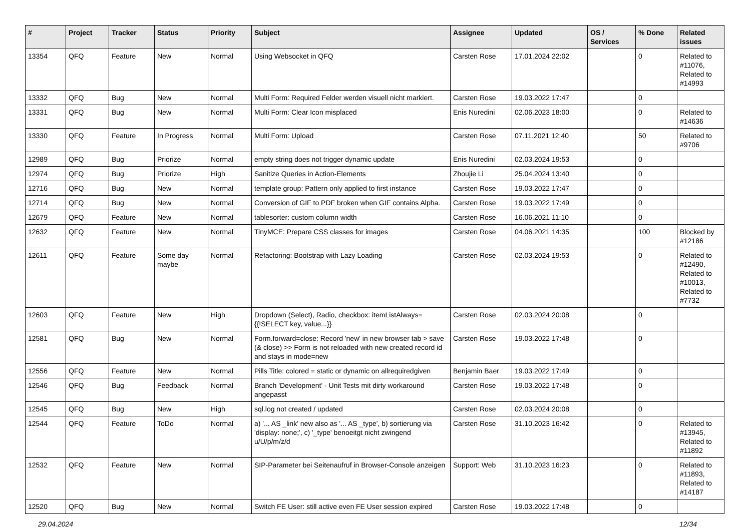| # | Project | Tracker | Status | Priority | Subject | Assignee | Updated | OS / Services | % Done | Related issues |
| --- | --- | --- | --- | --- | --- | --- | --- | --- | --- | --- |
| 13354 | QFQ | Feature | New | Normal | Using Websocket in QFQ | Carsten Rose | 17.01.2024 22:02 | | 0 | Related to #11076, Related to #14993 |
| 13332 | QFQ | Bug | New | Normal | Multi Form: Required Felder werden visuell nicht markiert. | Carsten Rose | 19.03.2022 17:47 | | 0 | |
| 13331 | QFQ | Bug | New | Normal | Multi Form: Clear Icon misplaced | Enis Nuredini | 02.06.2023 18:00 | | 0 | Related to #14636 |
| 13330 | QFQ | Feature | In Progress | Normal | Multi Form: Upload | Carsten Rose | 07.11.2021 12:40 | | 50 | Related to #9706 |
| 12989 | QFQ | Bug | Priorize | Normal | empty string does not trigger dynamic update | Enis Nuredini | 02.03.2024 19:53 | | 0 | |
| 12974 | QFQ | Bug | Priorize | High | Sanitize Queries in Action-Elements | Zhoujie Li | 25.04.2024 13:40 | | 0 | |
| 12716 | QFQ | Bug | New | Normal | template group: Pattern only applied to first instance | Carsten Rose | 19.03.2022 17:47 | | 0 | |
| 12714 | QFQ | Bug | New | Normal | Conversion of GIF to PDF broken when GIF contains Alpha. | Carsten Rose | 19.03.2022 17:49 | | 0 | |
| 12679 | QFQ | Feature | New | Normal | tablesorter: custom column width | Carsten Rose | 16.06.2021 11:10 | | 0 | |
| 12632 | QFQ | Feature | New | Normal | TinyMCE: Prepare CSS classes for images | Carsten Rose | 04.06.2021 14:35 | | 100 | Blocked by #12186 |
| 12611 | QFQ | Feature | Some day maybe | Normal | Refactoring: Bootstrap with Lazy Loading | Carsten Rose | 02.03.2024 19:53 | | 0 | Related to #12490, Related to #10013, Related to #7732 |
| 12603 | QFQ | Feature | New | High | Dropdown (Select), Radio, checkbox: itemListAlways={{!SELECT key, value...}} | Carsten Rose | 02.03.2024 20:08 | | 0 | |
| 12581 | QFQ | Bug | New | Normal | Form.forward=close: Record 'new' in new browser tab > save (& close) >> Form is not reloaded with new created record id and stays in mode=new | Carsten Rose | 19.03.2022 17:48 | | 0 | |
| 12556 | QFQ | Feature | New | Normal | Pills Title: colored = static or dynamic on allrequiredgiven | Benjamin Baer | 19.03.2022 17:49 | | 0 | |
| 12546 | QFQ | Bug | Feedback | Normal | Branch 'Development' - Unit Tests mit dirty workaround angepasst | Carsten Rose | 19.03.2022 17:48 | | 0 | |
| 12545 | QFQ | Bug | New | High | sql.log not created / updated | Carsten Rose | 02.03.2024 20:08 | | 0 | |
| 12544 | QFQ | Feature | ToDo | Normal | a) '... AS _link' new also as '... AS _type', b) sortierung via 'display: none;', c) '_type' benoeitgt nicht zwingend u/U/p/m/z/d | Carsten Rose | 31.10.2023 16:42 | | 0 | Related to #13945, Related to #11892 |
| 12532 | QFQ | Feature | New | Normal | SIP-Parameter bei Seitenaufruf in Browser-Console anzeigen | Support: Web | 31.10.2023 16:23 | | 0 | Related to #11893, Related to #14187 |
| 12520 | QFQ | Bug | New | Normal | Switch FE User: still active even FE User session expired | Carsten Rose | 19.03.2022 17:48 | | 0 | |
29.04.2024 12/34